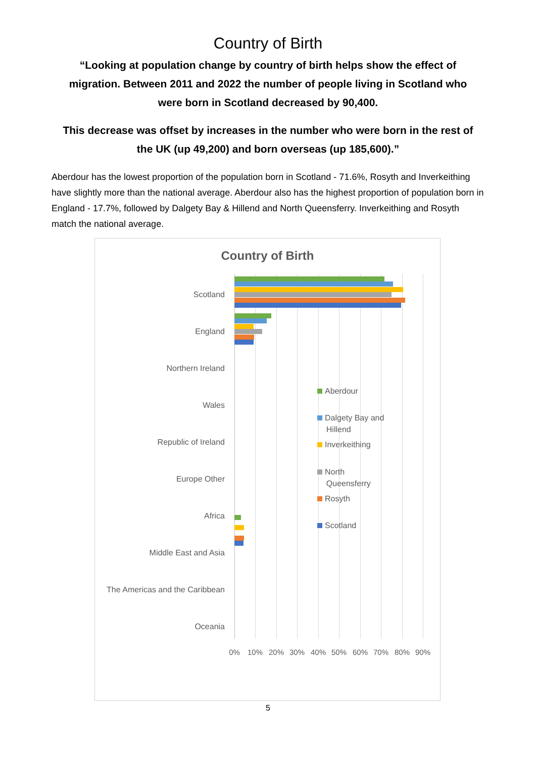Country of Birth
“Looking at population change by country of birth helps show the effect of migration. Between 2011 and 2022 the number of people living in Scotland who were born in Scotland decreased by 90,400.
This decrease was offset by increases in the number who were born in the rest of the UK (up 49,200) and born overseas (up 185,600).”
Aberdour has the lowest proportion of the population born in Scotland - 71.6%, Rosyth and Inverkeithing have slightly more than the national average. Aberdour also has the highest proportion of population born in England - 17.7%, followed by Dalgety Bay & Hillend and North Queensferry. Inverkeithing and Rosyth match the national average.
Country of Birth
Scotland
England
Northern Ireland
Wales
Republic of Ireland
Europe Other
Africa
Middle East and Asia
The Americas and the Caribbean
Oceania
0% 10% 20% 30% 40% 50% 60% 70% 80% 90%
Aberdour
Dalgety Bay and
Hillend
Inverkeithing
North
Queensferry
Rosyth
Scotland
5